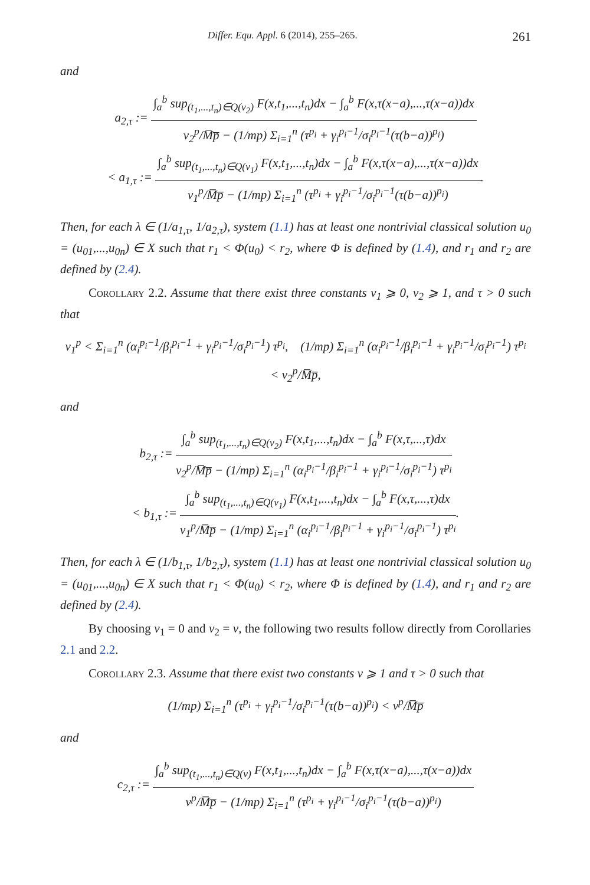Differ. Equ. Appl. 6 (2014), 255–265. 261
and
a<sub>2,τ</sub> :=
∫<sub>a</sub><sup>b</sup> sup<sub>(t<sub>1</sub>,...,t<sub>n</sub>)∈Q(ν<sub>2</sub>)</sub> F(x,t<sub>1</sub>,...,t<sub>n</sub>)dx − ∫<sub>a</sub><sup>b</sup> F(x,τ(x−a),...,τ(x−a))dx
ν<sub>2</sub><sup>p</sup>/M̅p̅ − (1/mp) Σ<sub>i=1</sub><sup>n</sup> (τ<sup>p<sub>i</sub></sup> + γ<sub>i</sub><sup>p<sub>i</sub>−1</sup>/σ<sub>i</sub><sup>p<sub>i</sub>−1</sup>(τ(b−a))<sup>p<sub>i</sub></sup>)
< a<sub>1,τ</sub> :=
∫<sub>a</sub><sup>b</sup> sup<sub>(t<sub>1</sub>,...,t<sub>n</sub>)∈Q(ν<sub>1</sub>)</sub> F(x,t<sub>1</sub>,...,t<sub>n</sub>)dx − ∫<sub>a</sub><sup>b</sup> F(x,τ(x−a),...,τ(x−a))dx
ν<sub>1</sub><sup>p</sup>/M̅p̅ − (1/mp) Σ<sub>i=1</sub><sup>n</sup> (τ<sup>p<sub>i</sub></sup> + γ<sub>i</sub><sup>p<sub>i</sub>−1</sup>/σ<sub>i</sub><sup>p<sub>i</sub>−1</sup>(τ(b−a))<sup>p<sub>i</sub></sup>)
.
Then, for each λ ∈ (1/a<sub>1,τ</sub>, 1/a<sub>2,τ</sub>), system (1.1) has at least one nontrivial classical solution u<sub>0</sub> = (u<sub>01</sub>,...,u<sub>0n</sub>) ∈ X such that r<sub>1</sub> < Φ(u<sub>0</sub>) < r<sub>2</sub>, where Φ is defined by (1.4), and r<sub>1</sub> and r<sub>2</sub> are defined by (2.4).
Corollary 2.2. Assume that there exist three constants ν<sub>1</sub> ⩾ 0, ν<sub>2</sub> ⩾ 1, and τ > 0 such that
ν<sub>1</sub><sup>p</sup> < Σ<sub>i=1</sub><sup>n</sup> (α<sub>i</sub><sup>p<sub>i</sub>−1</sup>/β<sub>i</sub><sup>p<sub>i</sub>−1</sup> + γ<sub>i</sub><sup>p<sub>i</sub>−1</sup>/σ<sub>i</sub><sup>p<sub>i</sub>−1</sup>) τ<sup>p<sub>i</sub></sup>, (1/mp) Σ<sub>i=1</sub><sup>n</sup> (α<sub>i</sub><sup>p<sub>i</sub>−1</sup>/β<sub>i</sub><sup>p<sub>i</sub>−1</sup> + γ<sub>i</sub><sup>p<sub>i</sub>−1</sup>/σ<sub>i</sub><sup>p<sub>i</sub>−1</sup>) τ<sup>p<sub>i</sub></sup> < ν<sub>2</sub><sup>p</sup>/M̅p̅,
and
b<sub>2,τ</sub> :=
∫<sub>a</sub><sup>b</sup> sup<sub>(t<sub>1</sub>,...,t<sub>n</sub>)∈Q(ν<sub>2</sub>)</sub> F(x,t<sub>1</sub>,...,t<sub>n</sub>)dx − ∫<sub>a</sub><sup>b</sup> F(x,τ,...,τ)dx
ν<sub>2</sub><sup>p</sup>/M̅p̅ − (1/mp) Σ<sub>i=1</sub><sup>n</sup> (α<sub>i</sub><sup>p<sub>i</sub>−1</sup>/β<sub>i</sub><sup>p<sub>i</sub>−1</sup> + γ<sub>i</sub><sup>p<sub>i</sub>−1</sup>/σ<sub>i</sub><sup>p<sub>i</sub>−1</sup>) τ<sup>p<sub>i</sub></sup>
< b<sub>1,τ</sub> :=
∫<sub>a</sub><sup>b</sup> sup<sub>(t<sub>1</sub>,...,t<sub>n</sub>)∈Q(ν<sub>1</sub>)</sub> F(x,t<sub>1</sub>,...,t<sub>n</sub>)dx − ∫<sub>a</sub><sup>b</sup> F(x,τ,...,τ)dx
ν<sub>1</sub><sup>p</sup>/M̅p̅ − (1/mp) Σ<sub>i=1</sub><sup>n</sup> (α<sub>i</sub><sup>p<sub>i</sub>−1</sup>/β<sub>i</sub><sup>p<sub>i</sub>−1</sup> + γ<sub>i</sub><sup>p<sub>i</sub>−1</sup>/σ<sub>i</sub><sup>p<sub>i</sub>−1</sup>) τ<sup>p<sub>i</sub></sup>
.
Then, for each λ ∈ (1/b<sub>1,τ</sub>, 1/b<sub>2,τ</sub>), system (1.1) has at least one nontrivial classical solution u<sub>0</sub> = (u<sub>01</sub>,...,u<sub>0n</sub>) ∈ X such that r<sub>1</sub> < Φ(u<sub>0</sub>) < r<sub>2</sub>, where Φ is defined by (1.4), and r<sub>1</sub> and r<sub>2</sub> are defined by (2.4).
By choosing ν<sub>1</sub> = 0 and ν<sub>2</sub> = ν, the following two results follow directly from Corollaries 2.1 and 2.2.
Corollary 2.3. Assume that there exist two constants ν ⩾ 1 and τ > 0 such that
(1/mp) Σ<sub>i=1</sub><sup>n</sup> (τ<sup>p<sub>i</sub></sup> + γ<sub>i</sub><sup>p<sub>i</sub>−1</sup>/σ<sub>i</sub><sup>p<sub>i</sub>−1</sup>(τ(b−a))<sup>p<sub>i</sub></sup>) < ν<sup>p</sup>/M̅p̅
and
c<sub>2,τ</sub> :=
∫<sub>a</sub><sup>b</sup> sup<sub>(t<sub>1</sub>,...,t<sub>n</sub>)∈Q(ν)</sub> F(x,t<sub>1</sub>,...,t<sub>n</sub>)dx − ∫<sub>a</sub><sup>b</sup> F(x,τ(x−a),...,τ(x−a))dx
ν<sup>p</sup>/M̅p̅ − (1/mp) Σ<sub>i=1</sub><sup>n</sup> (τ<sup>p<sub>i</sub></sup> + γ<sub>i</sub><sup>p<sub>i</sub>−1</sup>/σ<sub>i</sub><sup>p<sub>i</sub>−1</sup>(τ(b−a))<sup>p<sub>i</sub></sup>)